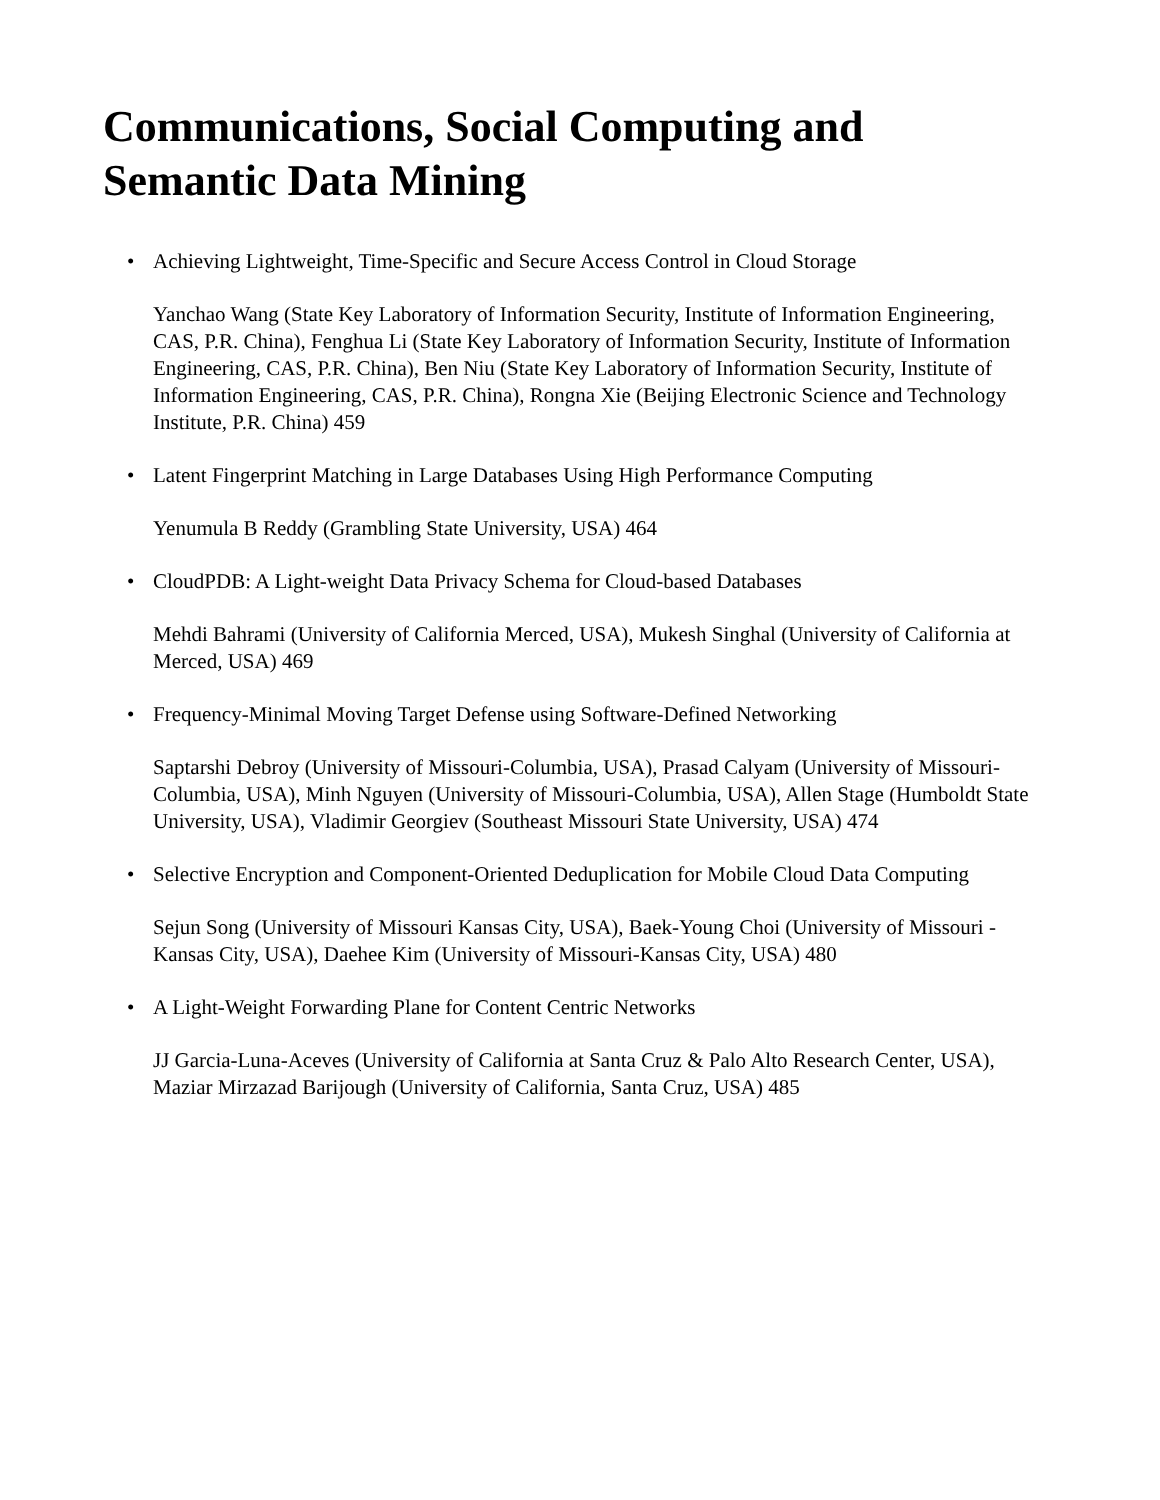Communications, Social Computing and Semantic Data Mining
• Achieving Lightweight, Time-Specific and Secure Access Control in Cloud Storage
Yanchao Wang (State Key Laboratory of Information Security, Institute of Information Engineering, CAS, P.R. China), Fenghua Li (State Key Laboratory of Information Security, Institute of Information Engineering, CAS, P.R. China), Ben Niu (State Key Laboratory of Information Security, Institute of Information Engineering, CAS, P.R. China), Rongna Xie (Beijing Electronic Science and Technology Institute, P.R. China) 459
• Latent Fingerprint Matching in Large Databases Using High Performance Computing
Yenumula B Reddy (Grambling State University, USA) 464
• CloudPDB: A Light-weight Data Privacy Schema for Cloud-based Databases
Mehdi Bahrami (University of California Merced, USA), Mukesh Singhal (University of California at Merced, USA) 469
• Frequency-Minimal Moving Target Defense using Software-Defined Networking
Saptarshi Debroy (University of Missouri-Columbia, USA), Prasad Calyam (University of Missouri-Columbia, USA), Minh Nguyen (University of Missouri-Columbia, USA), Allen Stage (Humboldt State University, USA), Vladimir Georgiev (Southeast Missouri State University, USA) 474
• Selective Encryption and Component-Oriented Deduplication for Mobile Cloud Data Computing
Sejun Song (University of Missouri Kansas City, USA), Baek-Young Choi (University of Missouri - Kansas City, USA), Daehee Kim (University of Missouri-Kansas City, USA) 480
• A Light-Weight Forwarding Plane for Content Centric Networks
JJ Garcia-Luna-Aceves (University of California at Santa Cruz & Palo Alto Research Center, USA), Maziar Mirzazad Barijough (University of California, Santa Cruz, USA) 485